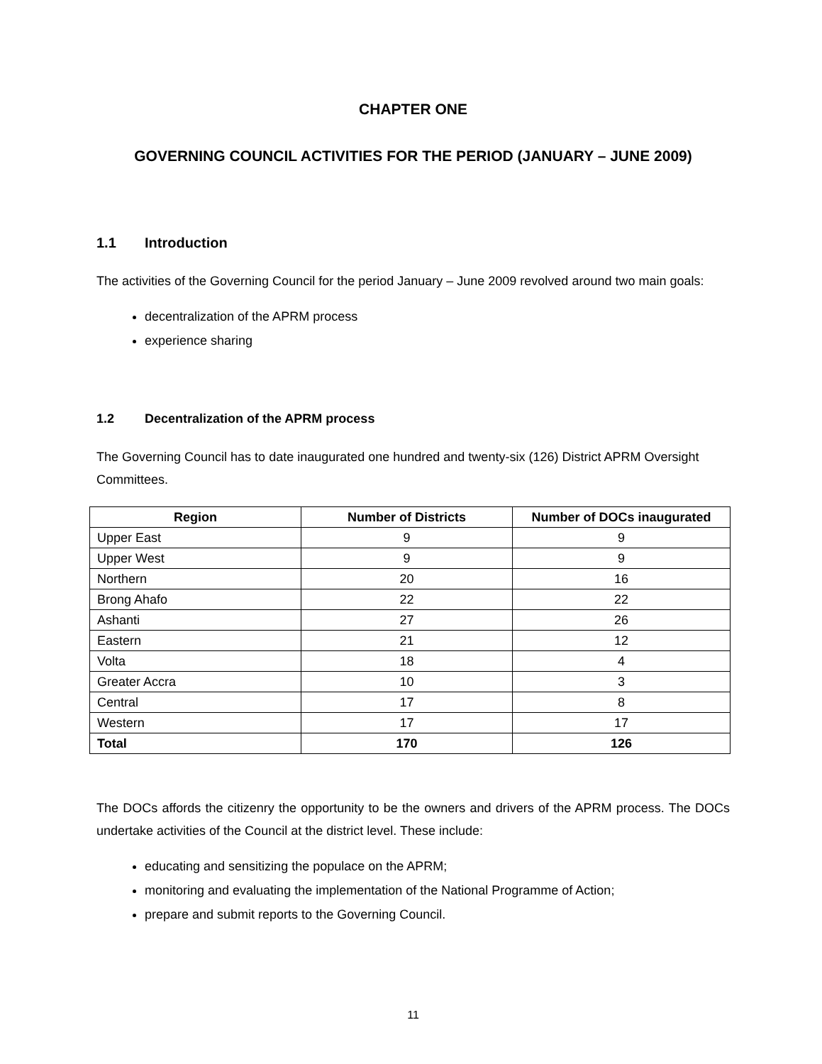CHAPTER ONE
GOVERNING COUNCIL ACTIVITIES FOR THE PERIOD (JANUARY – JUNE 2009)
1.1 Introduction
The activities of the Governing Council for the period January – June 2009 revolved around two main goals:
decentralization of the APRM process
experience sharing
1.2 Decentralization of the APRM process
The Governing Council has to date inaugurated one hundred and twenty-six (126) District APRM Oversight Committees.
| Region | Number of Districts | Number of DOCs inaugurated |
| --- | --- | --- |
| Upper East | 9 | 9 |
| Upper West | 9 | 9 |
| Northern | 20 | 16 |
| Brong Ahafo | 22 | 22 |
| Ashanti | 27 | 26 |
| Eastern | 21 | 12 |
| Volta | 18 | 4 |
| Greater Accra | 10 | 3 |
| Central | 17 | 8 |
| Western | 17 | 17 |
| Total | 170 | 126 |
The DOCs affords the citizenry the opportunity to be the owners and drivers of the APRM process. The DOCs undertake activities of the Council at the district level. These include:
educating and sensitizing the populace on the APRM;
monitoring and evaluating the implementation of the National Programme of Action;
prepare and submit reports to the Governing Council.
11